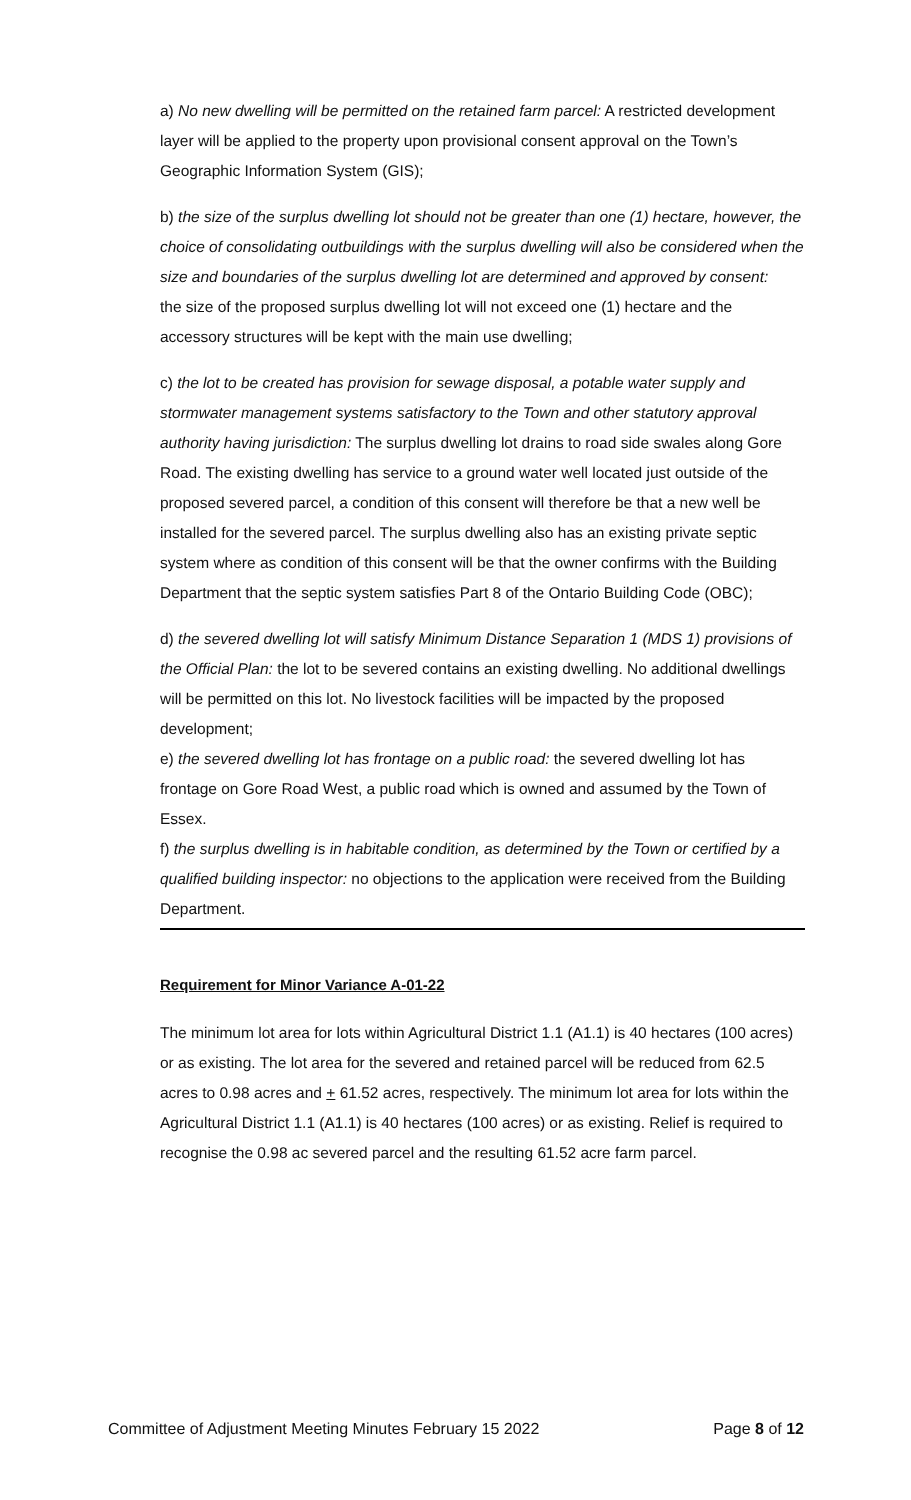a) No new dwelling will be permitted on the retained farm parcel: A restricted development layer will be applied to the property upon provisional consent approval on the Town’s Geographic Information System (GIS);
b) the size of the surplus dwelling lot should not be greater than one (1) hectare, however, the choice of consolidating outbuildings with the surplus dwelling will also be considered when the size and boundaries of the surplus dwelling lot are determined and approved by consent:
the size of the proposed surplus dwelling lot will not exceed one (1) hectare and the accessory structures will be kept with the main use dwelling;
c) the lot to be created has provision for sewage disposal, a potable water supply and stormwater management systems satisfactory to the Town and other statutory approval authority having jurisdiction: The surplus dwelling lot drains to road side swales along Gore Road. The existing dwelling has service to a ground water well located just outside of the proposed severed parcel, a condition of this consent will therefore be that a new well be installed for the severed parcel. The surplus dwelling also has an existing private septic system where as condition of this consent will be that the owner confirms with the Building Department that the septic system satisfies Part 8 of the Ontario Building Code (OBC);
d) the severed dwelling lot will satisfy Minimum Distance Separation 1 (MDS 1) provisions of the Official Plan: the lot to be severed contains an existing dwelling. No additional dwellings will be permitted on this lot. No livestock facilities will be impacted by the proposed development;
e) the severed dwelling lot has frontage on a public road: the severed dwelling lot has frontage on Gore Road West, a public road which is owned and assumed by the Town of Essex.
f) the surplus dwelling is in habitable condition, as determined by the Town or certified by a qualified building inspector: no objections to the application were received from the Building Department.
Requirement for Minor Variance A-01-22
The minimum lot area for lots within Agricultural District 1.1 (A1.1) is 40 hectares (100 acres) or as existing. The lot area for the severed and retained parcel will be reduced from 62.5 acres to 0.98 acres and + 61.52 acres, respectively. The minimum lot area for lots within the Agricultural District 1.1 (A1.1) is 40 hectares (100 acres) or as existing. Relief is required to recognise the 0.98 ac severed parcel and the resulting 61.52 acre farm parcel.
Committee of Adjustment Meeting Minutes February 15 2022 Page 8 of 12